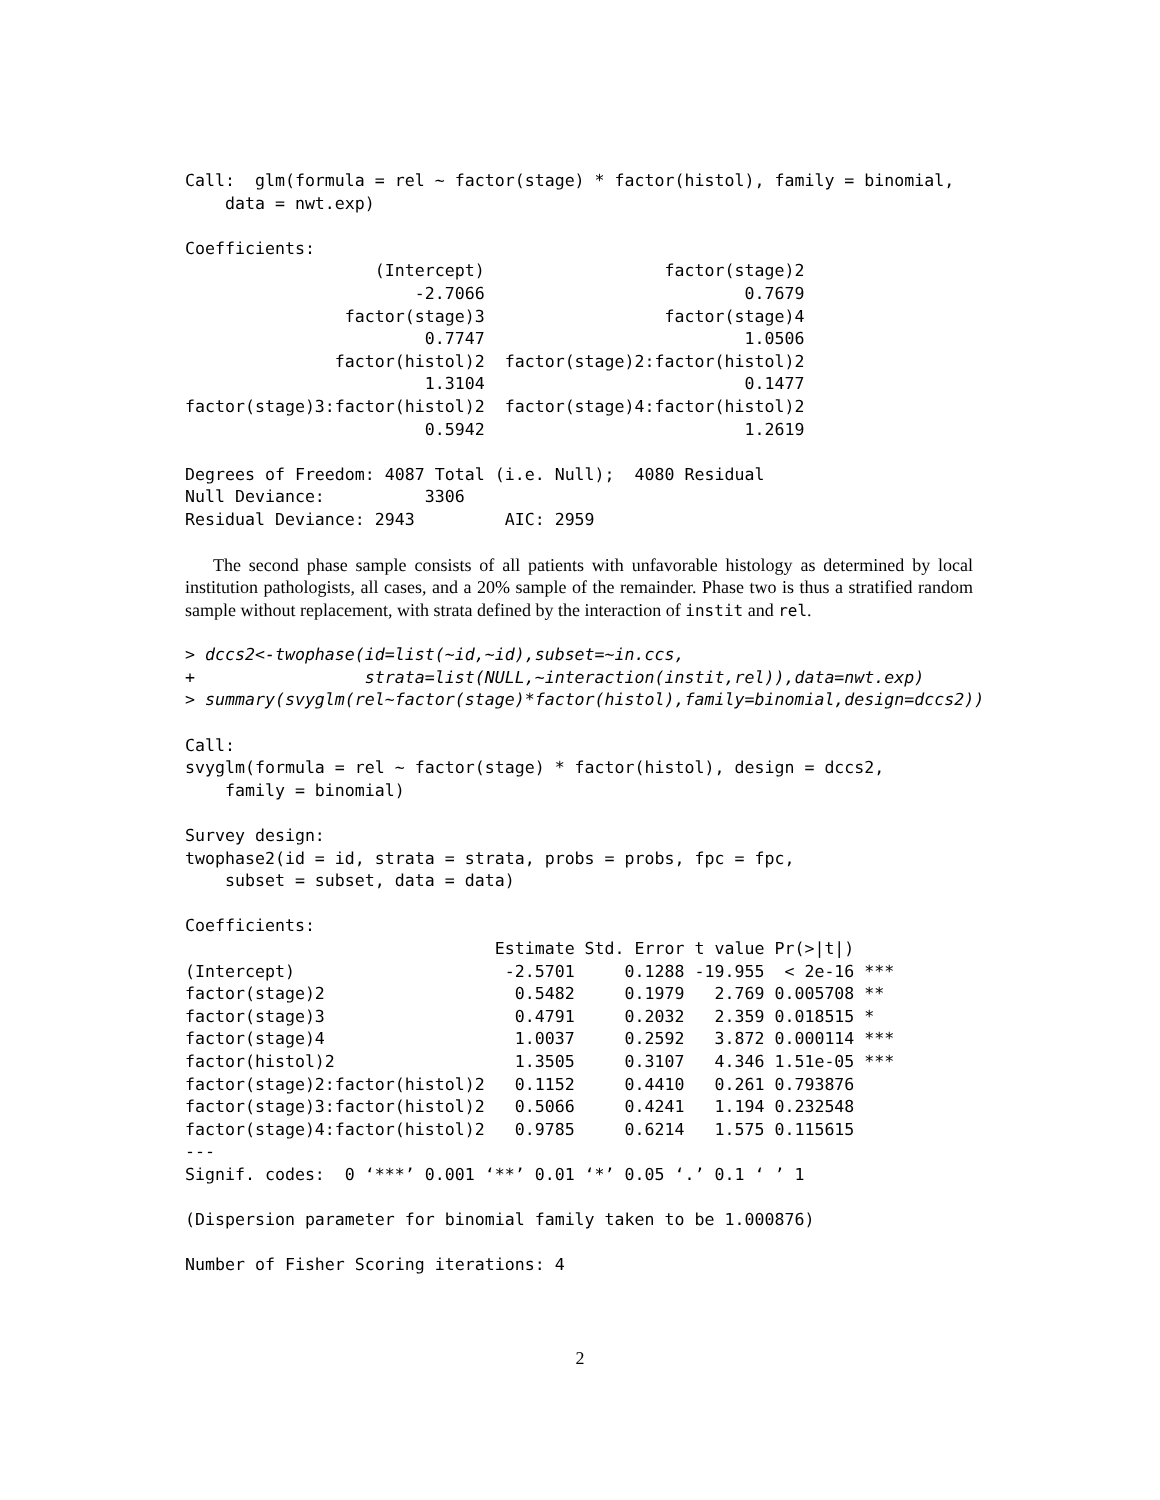Call:  glm(formula = rel ~ factor(stage) * factor(histol), family = binomial,
    data = nwt.exp)

Coefficients:
                   (Intercept)                  factor(stage)2
                       -2.7066                          0.7679
                factor(stage)3                  factor(stage)4
                        0.7747                          1.0506
               factor(histol)2  factor(stage)2:factor(histol)2
                        1.3104                          0.1477
factor(stage)3:factor(histol)2  factor(stage)4:factor(histol)2
                        0.5942                          1.2619

Degrees of Freedom: 4087 Total (i.e. Null);  4080 Residual
Null Deviance:          3306
Residual Deviance: 2943         AIC: 2959
The second phase sample consists of all patients with unfavorable histology as determined by local institution pathologists, all cases, and a 20% sample of the remainder. Phase two is thus a stratified random sample without replacement, with strata defined by the interaction of instit and rel.
> dccs2<-twophase(id=list(~id,~id),subset=~in.ccs,
+                 strata=list(NULL,~interaction(instit,rel)),data=nwt.exp)
> summary(svyglm(rel~factor(stage)*factor(histol),family=binomial,design=dccs2))

Call:
svyglm(formula = rel ~ factor(stage) * factor(histol), design = dccs2,
    family = binomial)

Survey design:
twophase2(id = id, strata = strata, probs = probs, fpc = fpc,
    subset = subset, data = data)

Coefficients:
                               Estimate Std. Error t value Pr(>|t|)
(Intercept)                     -2.5701     0.1288 -19.955  < 2e-16 ***
factor(stage)2                   0.5482     0.1979   2.769 0.005708 **
factor(stage)3                   0.4791     0.2032   2.359 0.018515 *
factor(stage)4                   1.0037     0.2592   3.872 0.000114 ***
factor(histol)2                  1.3505     0.3107   4.346 1.51e-05 ***
factor(stage)2:factor(histol)2   0.1152     0.4410   0.261 0.793876
factor(stage)3:factor(histol)2   0.5066     0.4241   1.194 0.232548
factor(stage)4:factor(histol)2   0.9785     0.6214   1.575 0.115615
---
Signif. codes:  0 ‘***’ 0.001 ‘**’ 0.01 ‘*’ 0.05 ‘.’ 0.1 ‘ ’ 1

(Dispersion parameter for binomial family taken to be 1.000876)

Number of Fisher Scoring iterations: 4
2